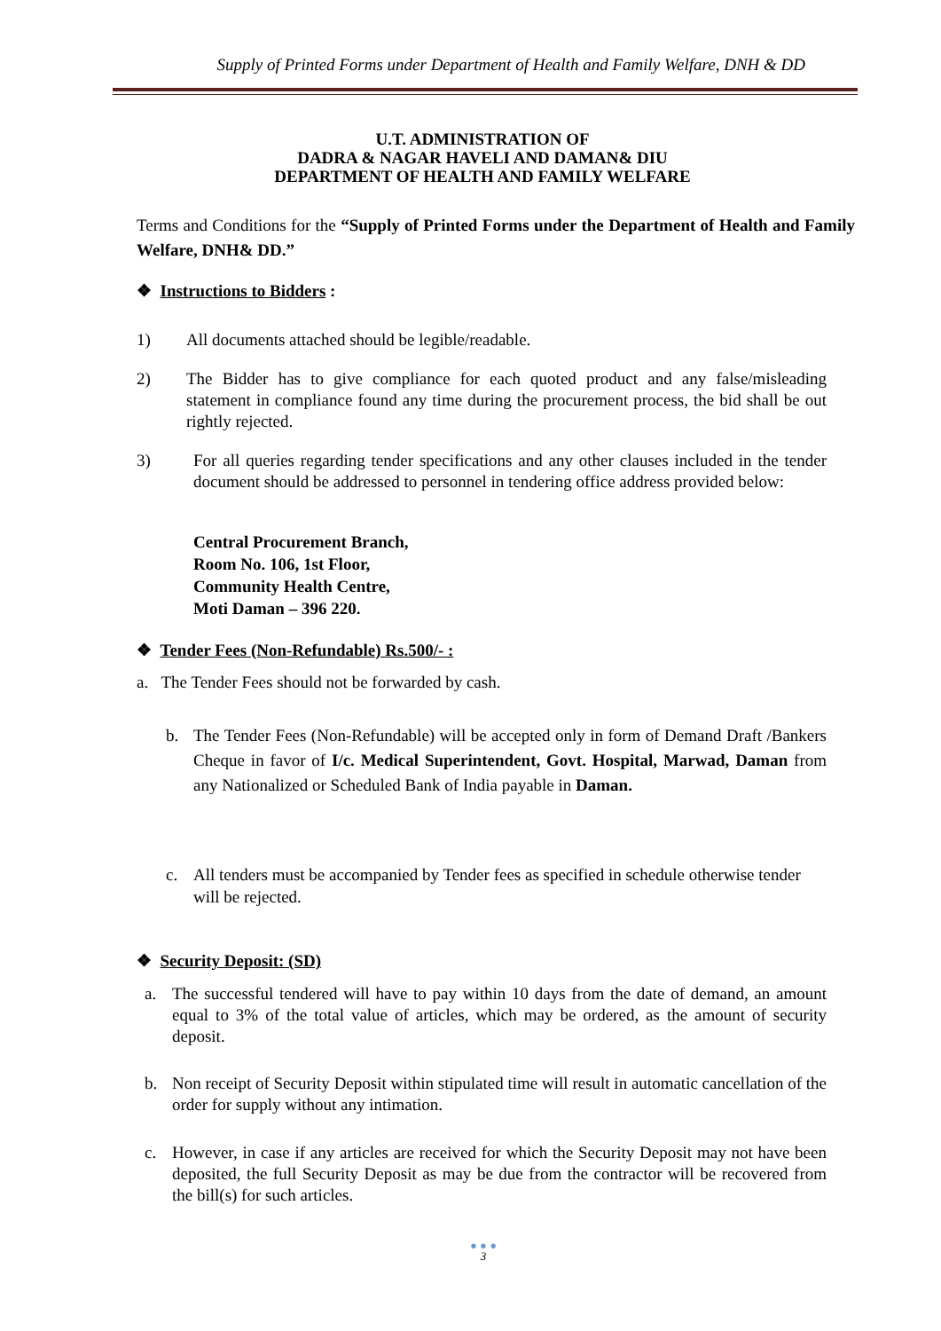Supply of Printed Forms under Department of Health and Family Welfare, DNH & DD
U.T. ADMINISTRATION OF
DADRA & NAGAR HAVELI AND DAMAN& DIU
DEPARTMENT OF HEALTH AND FAMILY WELFARE
Terms and Conditions for the “Supply of Printed Forms under the Department of Health and Family Welfare, DNH& DD.”
❖ Instructions to Bidders :
1) All documents attached should be legible/readable.
2) The Bidder has to give compliance for each quoted product and any false/misleading statement in compliance found any time during the procurement process, the bid shall be out rightly rejected.
3) For all queries regarding tender specifications and any other clauses included in the tender document should be addressed to personnel in tendering office address provided below:
Central Procurement Branch,
Room No. 106, 1st Floor,
Community Health Centre,
Moti Daman – 396 220.
❖ Tender Fees (Non-Refundable) Rs.500/- :
a. The Tender Fees should not be forwarded by cash.
b. The Tender Fees (Non-Refundable) will be accepted only in form of Demand Draft /Bankers Cheque in favor of I/c. Medical Superintendent, Govt. Hospital, Marwad, Daman from any Nationalized or Scheduled Bank of India payable in Daman.
c. All tenders must be accompanied by Tender fees as specified in schedule otherwise tender will be rejected.
❖ Security Deposit: (SD)
a. The successful tendered will have to pay within 10 days from the date of demand, an amount equal to 3% of the total value of articles, which may be ordered, as the amount of security deposit.
b. Non receipt of Security Deposit within stipulated time will result in automatic cancellation of the order for supply without any intimation.
c. However, in case if any articles are received for which the Security Deposit may not have been deposited, the full Security Deposit as may be due from the contractor will be recovered from the bill(s) for such articles.
● ● ●
3